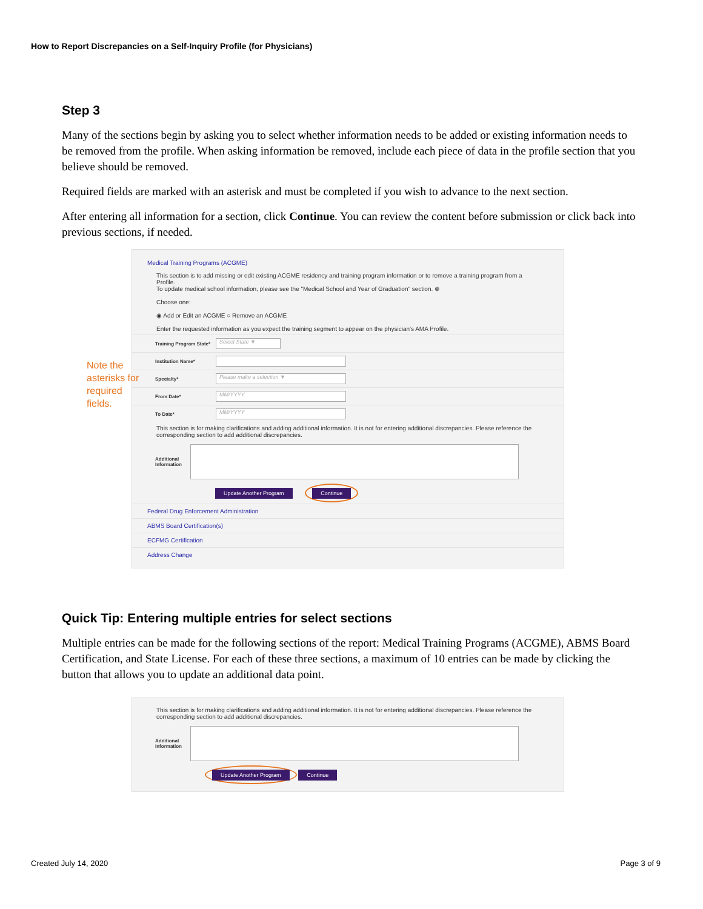How to Report Discrepancies on a Self-Inquiry Profile (for Physicians)
Step 3
Many of the sections begin by asking you to select whether information needs to be added or existing information needs to be removed from the profile. When asking information be removed, include each piece of data in the profile section that you believe should be removed.
Required fields are marked with an asterisk and must be completed if you wish to advance to the next section.
After entering all information for a section, click Continue. You can review the content before submission or click back into previous sections, if needed.
Note the asterisks for required fields.
Medical Training Programs (ACGME)
This section is to add missing or edit existing ACGME residency and training program information or to remove a training program from a Profile.
To update medical school information, please see the "Medical School and Year of Graduation" section. ⊗
Choose one:
◉ Add or Edit an ACGME ○ Remove an ACGME
Enter the requested information as you expect the training segment to appear on the physician's AMA Profile.
Training Program State* Select State ▼
Institution Name*
Specialty* Please make a selection ▼
From Date* MM/YYYY
To Date* MM/YYYY
This section is for making clarifications and adding additional information. It is not for entering additional discrepancies. Please reference the corresponding section to add additional discrepancies.
Additional Information
Update Another Program Continue
Federal Drug Enforcement Administration
ABMS Board Certification(s)
ECFMG Certification
Address Change
Quick Tip: Entering multiple entries for select sections
Multiple entries can be made for the following sections of the report: Medical Training Programs (ACGME), ABMS Board Certification, and State License. For each of these three sections, a maximum of 10 entries can be made by clicking the button that allows you to update an additional data point.
This section is for making clarifications and adding additional information. It is not for entering additional discrepancies. Please reference the corresponding section to add additional discrepancies.
Additional Information
Update Another Program Continue
Created July 14, 2020 Page 3 of 9